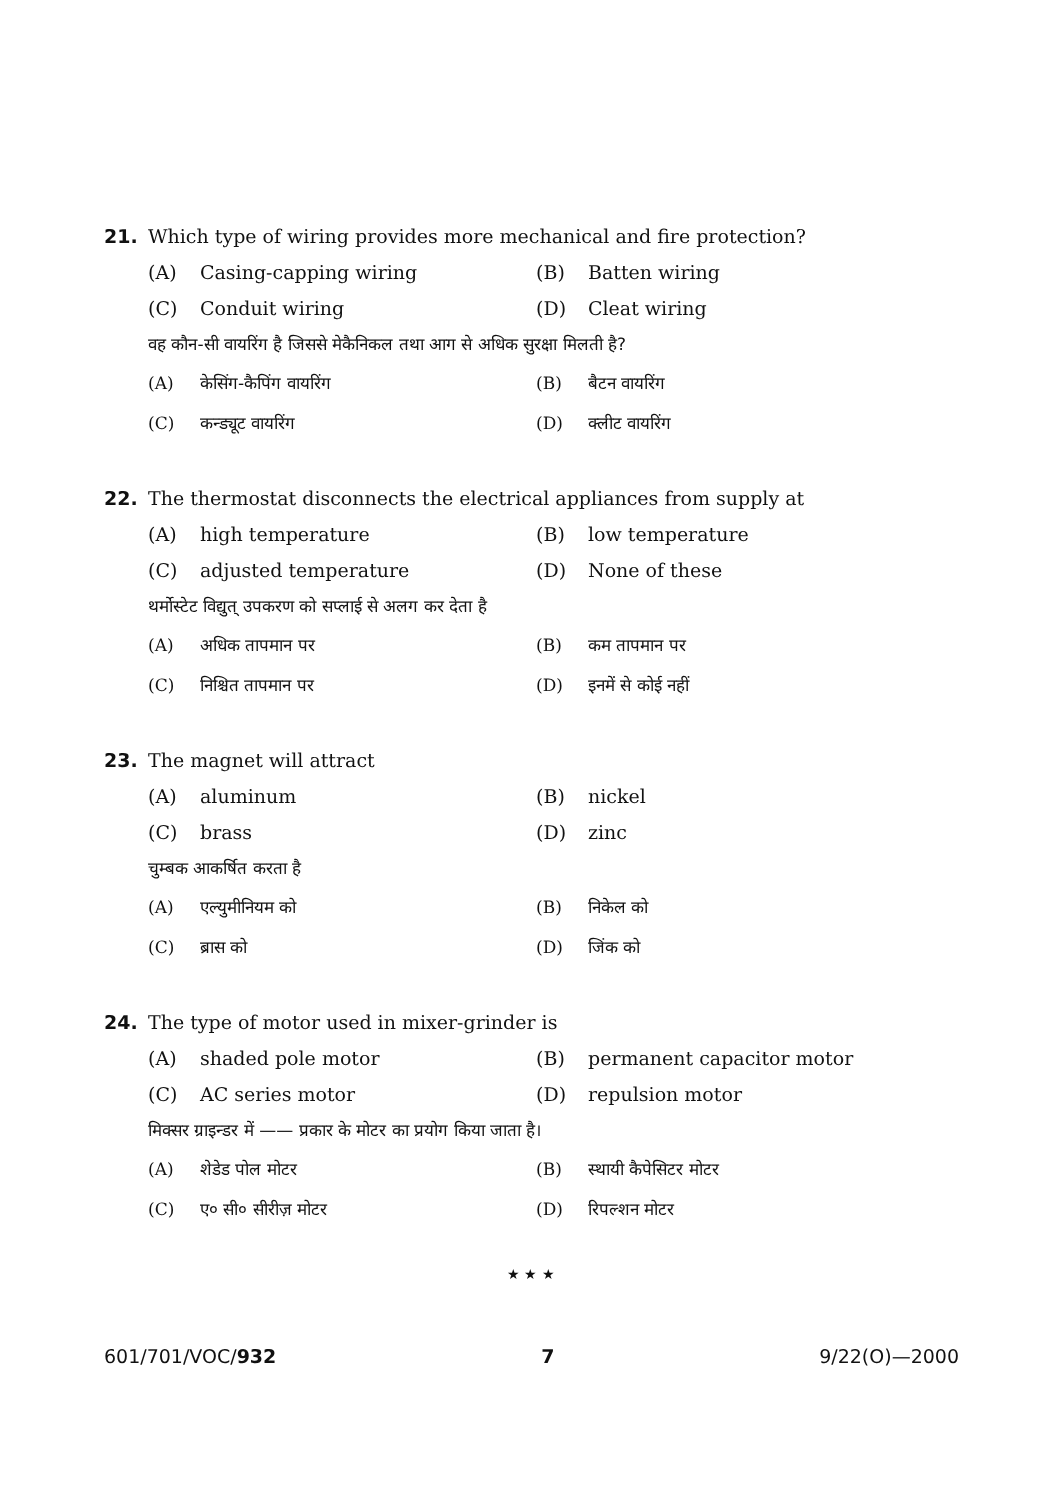21. Which type of wiring provides more mechanical and fire protection?
(A) Casing-capping wiring (B) Batten wiring
(C) Conduit wiring (D) Cleat wiring
वह कौन-सी वायरिंग है जिससे मेकैनिकल तथा आग से अधिक सुरक्षा मिलती है?
(A) केसिंग-कैपिंग वायरिंग (B) बैटन वायरिंग
(C) कन्ड्यूट वायरिंग (D) क्लीट वायरिंग
22. The thermostat disconnects the electrical appliances from supply at
(A) high temperature (B) low temperature
(C) adjusted temperature (D) None of these
थर्मोस्टेट विद्युत् उपकरण को सप्लाई से अलग कर देता है
(A) अधिक तापमान पर (B) कम तापमान पर
(C) निश्चित तापमान पर (D) इनमें से कोई नहीं
23. The magnet will attract
(A) aluminum (B) nickel
(C) brass (D) zinc
चुम्बक आकर्षित करता है
(A) एल्युमीनियम को (B) निकेल को
(C) ब्रास को (D) जिंक को
24. The type of motor used in mixer-grinder is
(A) shaded pole motor (B) permanent capacitor motor
(C) AC series motor (D) repulsion motor
मिक्सर ग्राइन्डर में —— प्रकार के मोटर का प्रयोग किया जाता है।
(A) शेडेड पोल मोटर (B) स्थायी कैपेसिटर मोटर
(C) ए० सी० सीरीज़ मोटर (D) रिपल्शन मोटर
★ ★ ★
601/701/VOC/932 7 9/22(O)—2000